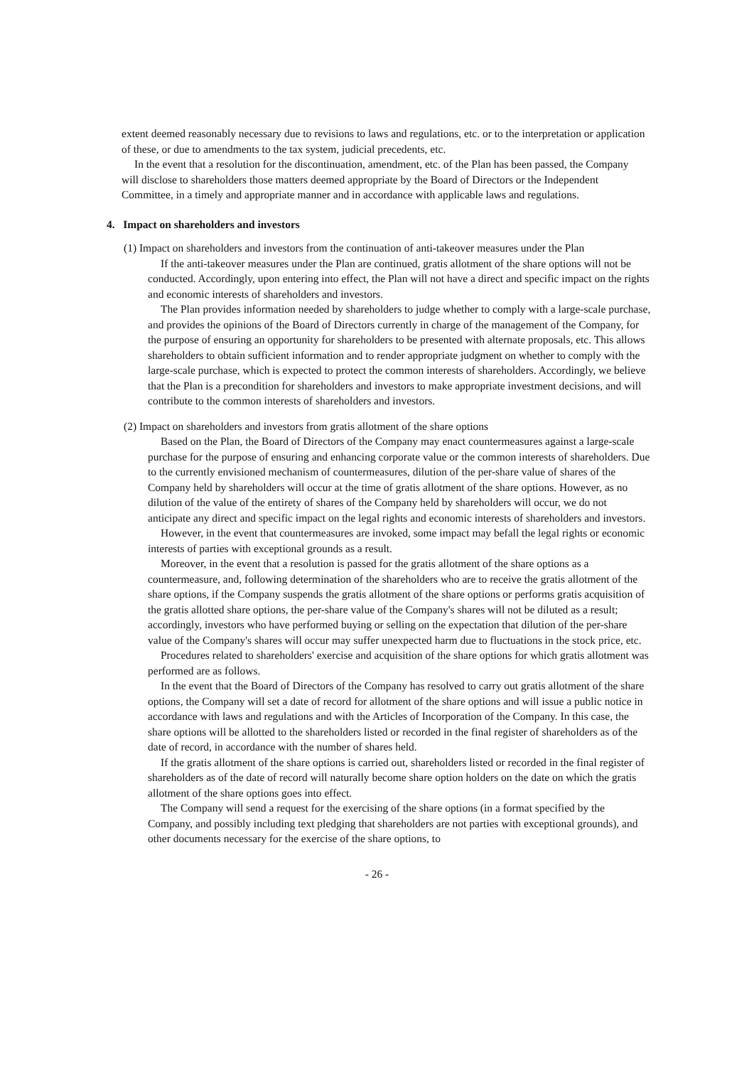extent deemed reasonably necessary due to revisions to laws and regulations, etc. or to the interpretation or application of these, or due to amendments to the tax system, judicial precedents, etc.
In the event that a resolution for the discontinuation, amendment, etc. of the Plan has been passed, the Company will disclose to shareholders those matters deemed appropriate by the Board of Directors or the Independent Committee, in a timely and appropriate manner and in accordance with applicable laws and regulations.
4. Impact on shareholders and investors
(1) Impact on shareholders and investors from the continuation of anti-takeover measures under the Plan
If the anti-takeover measures under the Plan are continued, gratis allotment of the share options will not be conducted. Accordingly, upon entering into effect, the Plan will not have a direct and specific impact on the rights and economic interests of shareholders and investors.
The Plan provides information needed by shareholders to judge whether to comply with a large-scale purchase, and provides the opinions of the Board of Directors currently in charge of the management of the Company, for the purpose of ensuring an opportunity for shareholders to be presented with alternate proposals, etc. This allows shareholders to obtain sufficient information and to render appropriate judgment on whether to comply with the large-scale purchase, which is expected to protect the common interests of shareholders. Accordingly, we believe that the Plan is a precondition for shareholders and investors to make appropriate investment decisions, and will contribute to the common interests of shareholders and investors.
(2) Impact on shareholders and investors from gratis allotment of the share options
Based on the Plan, the Board of Directors of the Company may enact countermeasures against a large-scale purchase for the purpose of ensuring and enhancing corporate value or the common interests of shareholders. Due to the currently envisioned mechanism of countermeasures, dilution of the per-share value of shares of the Company held by shareholders will occur at the time of gratis allotment of the share options. However, as no dilution of the value of the entirety of shares of the Company held by shareholders will occur, we do not anticipate any direct and specific impact on the legal rights and economic interests of shareholders and investors.
However, in the event that countermeasures are invoked, some impact may befall the legal rights or economic interests of parties with exceptional grounds as a result.
Moreover, in the event that a resolution is passed for the gratis allotment of the share options as a countermeasure, and, following determination of the shareholders who are to receive the gratis allotment of the share options, if the Company suspends the gratis allotment of the share options or performs gratis acquisition of the gratis allotted share options, the per-share value of the Company's shares will not be diluted as a result; accordingly, investors who have performed buying or selling on the expectation that dilution of the per-share value of the Company's shares will occur may suffer unexpected harm due to fluctuations in the stock price, etc.
Procedures related to shareholders' exercise and acquisition of the share options for which gratis allotment was performed are as follows.
In the event that the Board of Directors of the Company has resolved to carry out gratis allotment of the share options, the Company will set a date of record for allotment of the share options and will issue a public notice in accordance with laws and regulations and with the Articles of Incorporation of the Company. In this case, the share options will be allotted to the shareholders listed or recorded in the final register of shareholders as of the date of record, in accordance with the number of shares held.
If the gratis allotment of the share options is carried out, shareholders listed or recorded in the final register of shareholders as of the date of record will naturally become share option holders on the date on which the gratis allotment of the share options goes into effect.
The Company will send a request for the exercising of the share options (in a format specified by the Company, and possibly including text pledging that shareholders are not parties with exceptional grounds), and other documents necessary for the exercise of the share options, to
- 26 -